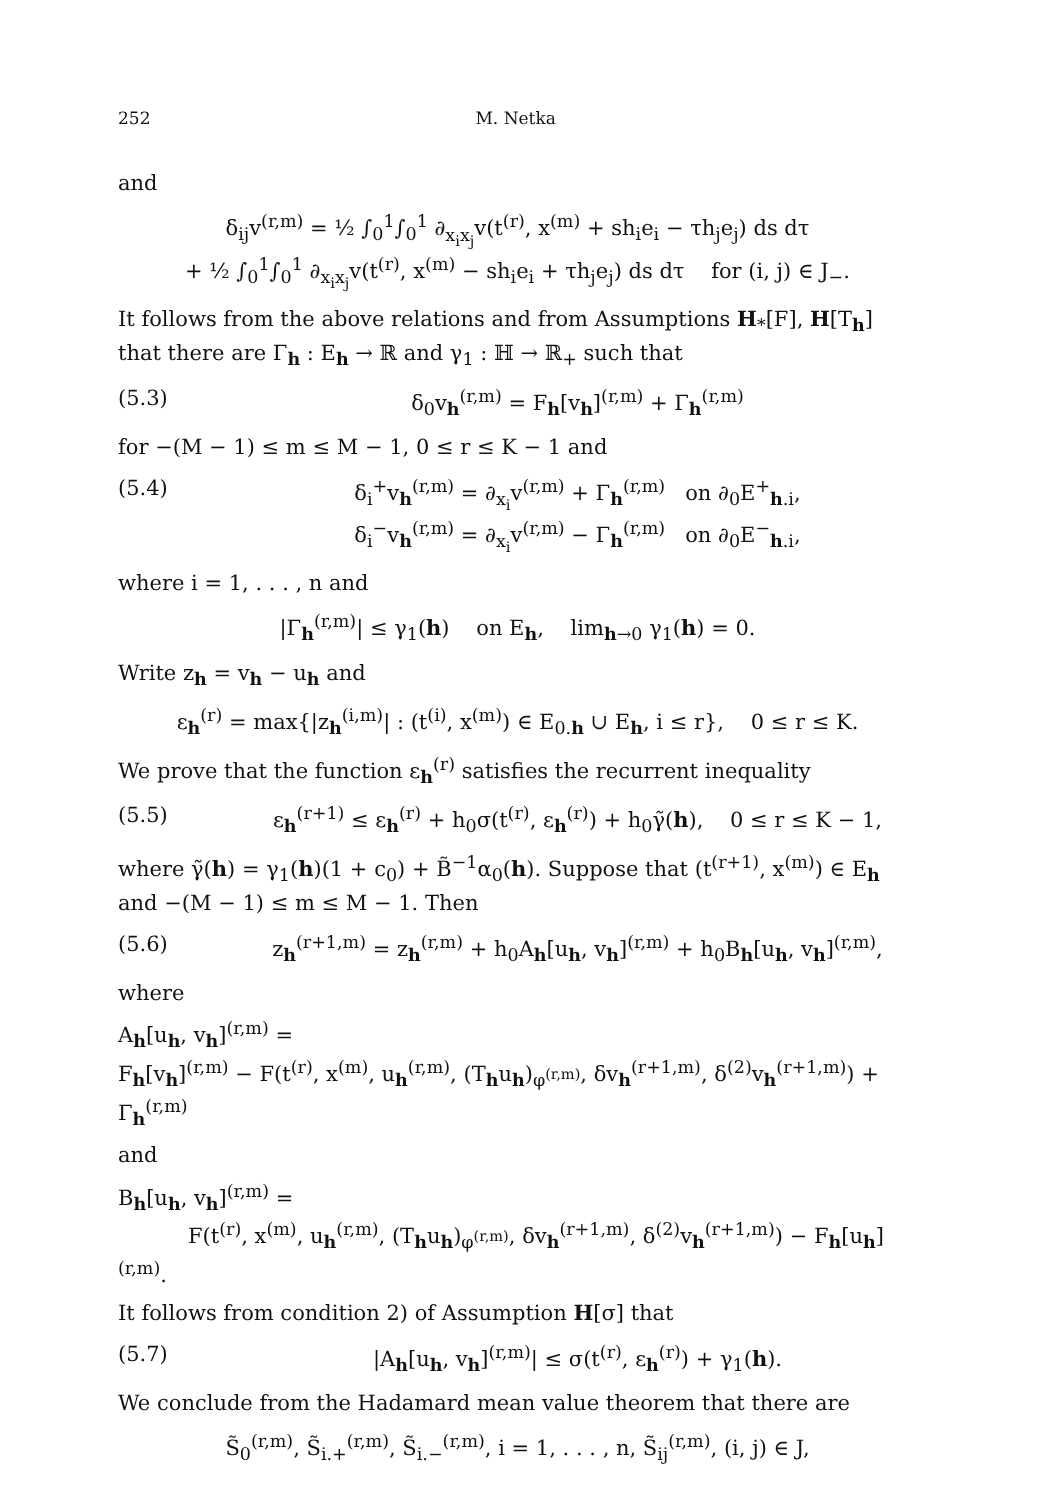252 M. Netka
and
δ<sub>ij</sub>v<sup>(r,m)</sup> = ½ ∫<sub>0</sub><sup>1</sup>∫<sub>0</sub><sup>1</sup> ∂<sub>x<sub>i</sub>x<sub>j</sub></sub>v(t<sup>(r)</sup>, x<sup>(m)</sup> + sh<sub>i</sub>e<sub>i</sub> − τh<sub>j</sub>e<sub>j</sub>) ds dτ
+ ½ ∫<sub>0</sub><sup>1</sup>∫<sub>0</sub><sup>1</sup> ∂<sub>x<sub>i</sub>x<sub>j</sub></sub>v(t<sup>(r)</sup>, x<sup>(m)</sup> − sh<sub>i</sub>e<sub>i</sub> + τh<sub>j</sub>e<sub>j</sub>) ds dτ for (i, j) ∈ J<sub>−</sub>.
It follows from the above relations and from Assumptions H<sub>*</sub>[F], H[T<sub>h</sub>] that there are Γ<sub>h</sub> : E<sub>h</sub> → ℝ and γ<sub>1</sub> : ℍ → ℝ<sub>+</sub> such that
(5.3) δ<sub>0</sub>v<sub>h</sub><sup>(r,m)</sup> = F<sub>h</sub>[v<sub>h</sub>]<sup>(r,m)</sup> + Γ<sub>h</sub><sup>(r,m)</sup>
for −(M − 1) ≤ m ≤ M − 1, 0 ≤ r ≤ K − 1 and
(5.4) δ<sub>i</sub><sup>+</sup>v<sub>h</sub><sup>(r,m)</sup> = ∂<sub>x<sub>i</sub></sub>v<sup>(r,m)</sup> + Γ<sub>h</sub><sup>(r,m)</sup> on ∂<sub>0</sub>E<sup>+</sup><sub>h.i</sub>,
δ<sub>i</sub><sup>−</sup>v<sub>h</sub><sup>(r,m)</sup> = ∂<sub>x<sub>i</sub></sub>v<sup>(r,m)</sup> − Γ<sub>h</sub><sup>(r,m)</sup> on ∂<sub>0</sub>E<sup>−</sup><sub>h.i</sub>,
where i = 1, . . . , n and
|Γ<sub>h</sub><sup>(r,m)</sup>| ≤ γ<sub>1</sub>(h) on E<sub>h</sub>, lim<sub>h→0</sub> γ<sub>1</sub>(h) = 0.
Write z<sub>h</sub> = v<sub>h</sub> − u<sub>h</sub> and
ε<sub>h</sub><sup>(r)</sup> = max{|z<sub>h</sub><sup>(i,m)</sup>| : (t<sup>(i)</sup>, x<sup>(m)</sup>) ∈ E<sub>0.h</sub> ∪ E<sub>h</sub>, i ≤ r}, 0 ≤ r ≤ K.
We prove that the function ε<sub>h</sub><sup>(r)</sup> satisfies the recurrent inequality
(5.5) ε<sub>h</sub><sup>(r+1)</sup> ≤ ε<sub>h</sub><sup>(r)</sup> + h<sub>0</sub>σ(t<sup>(r)</sup>, ε<sub>h</sub><sup>(r)</sup>) + h<sub>0</sub>γ̃(h), 0 ≤ r ≤ K − 1,
where γ̃(h) = γ<sub>1</sub>(h)(1 + c<sub>0</sub>) + B̃<sup>−1</sup>α<sub>0</sub>(h). Suppose that (t<sup>(r+1)</sup>, x<sup>(m)</sup>) ∈ E<sub>h</sub> and −(M − 1) ≤ m ≤ M − 1. Then
(5.6) z<sub>h</sub><sup>(r+1,m)</sup> = z<sub>h</sub><sup>(r,m)</sup> + h<sub>0</sub>A<sub>h</sub>[u<sub>h</sub>, v<sub>h</sub>]<sup>(r,m)</sup> + h<sub>0</sub>B<sub>h</sub>[u<sub>h</sub>, v<sub>h</sub>]<sup>(r,m)</sup>,
where
A<sub>h</sub>[u<sub>h</sub>, v<sub>h</sub>]<sup>(r,m)</sup> =
F<sub>h</sub>[v<sub>h</sub>]<sup>(r,m)</sup> − F(t<sup>(r)</sup>, x<sup>(m)</sup>, u<sub>h</sub><sup>(r,m)</sup>, (T<sub>h</sub>u<sub>h</sub>)<sub>φ<sup>(r,m)</sup></sub>, δv<sub>h</sub><sup>(r+1,m)</sup>, δ<sup>(2)</sup>v<sub>h</sub><sup>(r+1,m)</sup>) + Γ<sub>h</sub><sup>(r,m)</sup>
and
B<sub>h</sub>[u<sub>h</sub>, v<sub>h</sub>]<sup>(r,m)</sup> =
F(t<sup>(r)</sup>, x<sup>(m)</sup>, u<sub>h</sub><sup>(r,m)</sup>, (T<sub>h</sub>u<sub>h</sub>)<sub>φ<sup>(r,m)</sup></sub>, δv<sub>h</sub><sup>(r+1,m)</sup>, δ<sup>(2)</sup>v<sub>h</sub><sup>(r+1,m)</sup>) − F<sub>h</sub>[u<sub>h</sub>]<sup>(r,m)</sup>.
It follows from condition 2) of Assumption H[σ] that
(5.7) |A<sub>h</sub>[u<sub>h</sub>, v<sub>h</sub>]<sup>(r,m)</sup>| ≤ σ(t<sup>(r)</sup>, ε<sub>h</sub><sup>(r)</sup>) + γ<sub>1</sub>(h).
We conclude from the Hadamard mean value theorem that there are
S̃<sub>0</sub><sup>(r,m)</sup>, S̃<sub>i.+</sub><sup>(r,m)</sup>, S̃<sub>i.−</sub><sup>(r,m)</sup>, i = 1, . . . , n, S̃<sub>ij</sub><sup>(r,m)</sup>, (i, j) ∈ J,